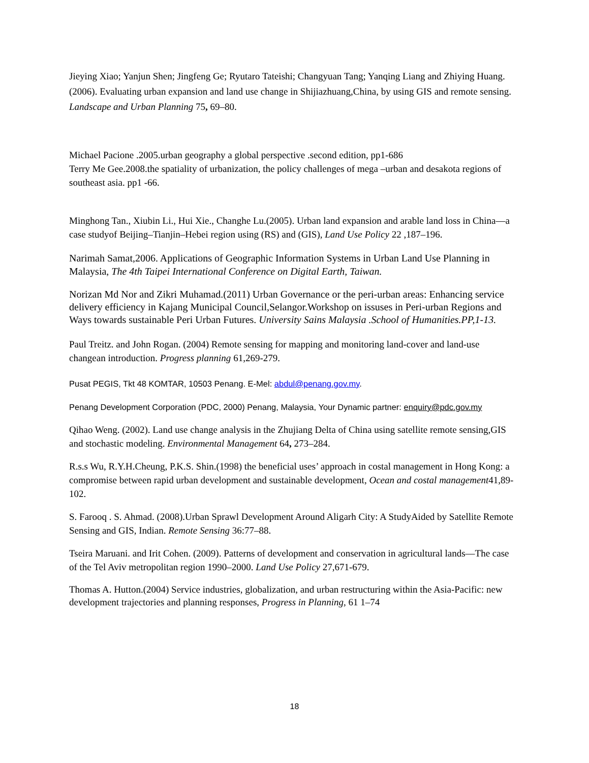Jieying Xiao; Yanjun Shen; Jingfeng Ge; Ryutaro Tateishi; Changyuan Tang; Yanqing Liang and Zhiying Huang. (2006). Evaluating urban expansion and land use change in Shijiazhuang,China, by using GIS and remote sensing. Landscape and Urban Planning 75, 69–80.
Michael Pacione .2005.urban geography a global perspective .second edition, pp1-686
Terry Me Gee.2008.the spatiality of urbanization, the policy challenges of mega –urban and desakota regions of southeast asia. pp1 -66.
Minghong Tan., Xiubin Li., Hui Xie., Changhe Lu.(2005). Urban land expansion and arable land loss in China—a case studyof Beijing–Tianjin–Hebei region using (RS) and (GIS), Land Use Policy 22 ,187–196.
Narimah Samat,2006. Applications of Geographic Information Systems in Urban Land Use Planning in Malaysia, The 4th Taipei International Conference on Digital Earth, Taiwan.
Norizan Md Nor and Zikri Muhamad.(2011) Urban Governance or the peri-urban areas: Enhancing service delivery efficiency in Kajang Municipal Council,Selangor.Workshop on issuses in Peri-urban Regions and Ways towards sustainable Peri Urban Futures. University Sains Malaysia .School of Humanities.PP,1-13.
Paul Treitz. and John Rogan. (2004) Remote sensing for mapping and monitoring land-cover and land-use changean introduction. Progress planning 61,269-279.
Pusat PEGIS, Tkt 48 KOMTAR, 10503 Penang. E-Mel: abdul@penang.gov.my.
Penang Development Corporation (PDC, 2000) Penang, Malaysia, Your Dynamic partner: enquiry@pdc.gov.my
Qihao Weng. (2002). Land use change analysis in the Zhujiang Delta of China using satellite remote sensing,GIS and stochastic modeling. Environmental Management 64, 273–284.
R.s.s Wu, R.Y.H.Cheung, P.K.S. Shin.(1998) the beneficial uses’ approach in costal management in Hong Kong: a compromise between rapid urban development and sustainable development, Ocean and costal management41,89-102.
S. Farooq . S. Ahmad. (2008).Urban Sprawl Development Around Aligarh City: A StudyAided by Satellite Remote Sensing and GIS, Indian. Remote Sensing 36:77–88.
Tseira Maruani. and Irit Cohen. (2009). Patterns of development and conservation in agricultural lands—The case of the Tel Aviv metropolitan region 1990–2000. Land Use Policy 27,671-679.
Thomas A. Hutton.(2004) Service industries, globalization, and urban restructuring within the Asia-Pacific: new development trajectories and planning responses, Progress in Planning, 61 1–74
18